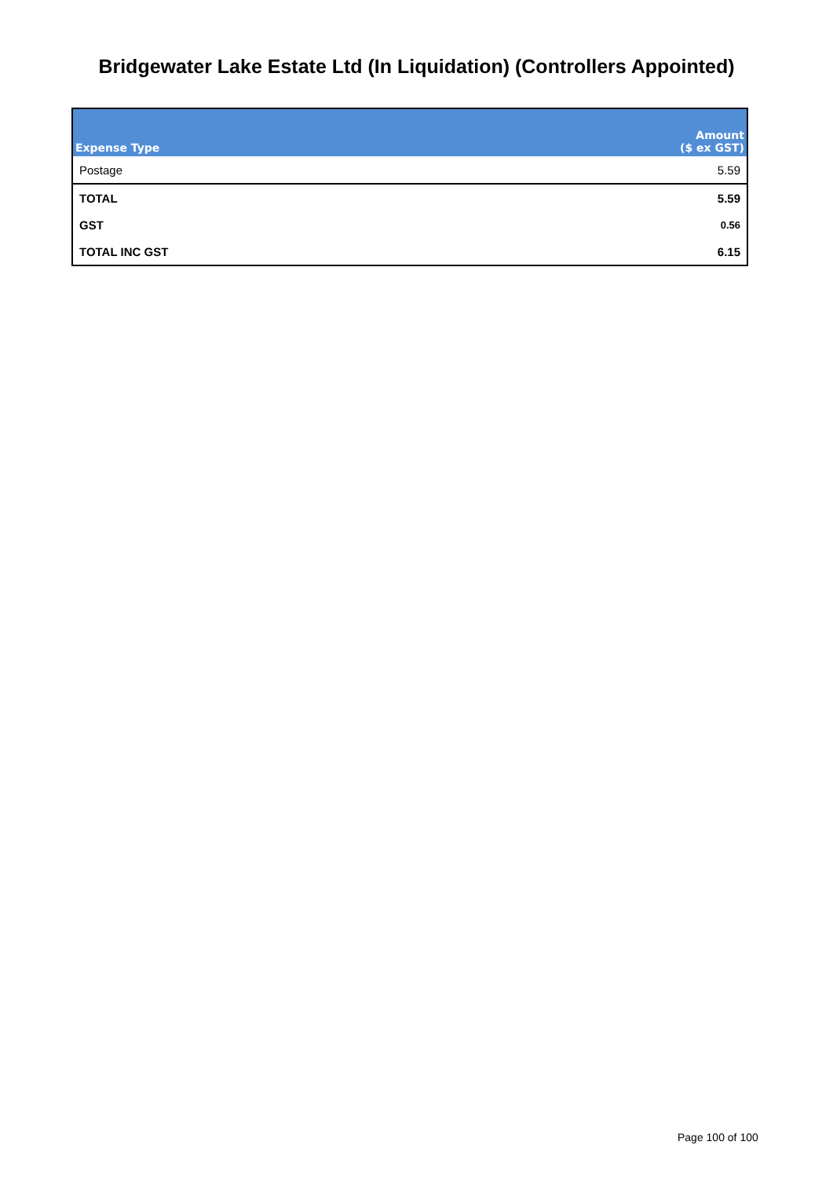Bridgewater Lake Estate Ltd (In Liquidation) (Controllers Appointed)
| Expense Type | Amount ($ ex GST) |
| --- | --- |
| Postage | 5.59 |
| TOTAL | 5.59 |
| GST | 0.56 |
| TOTAL INC GST | 6.15 |
Page 100 of 100